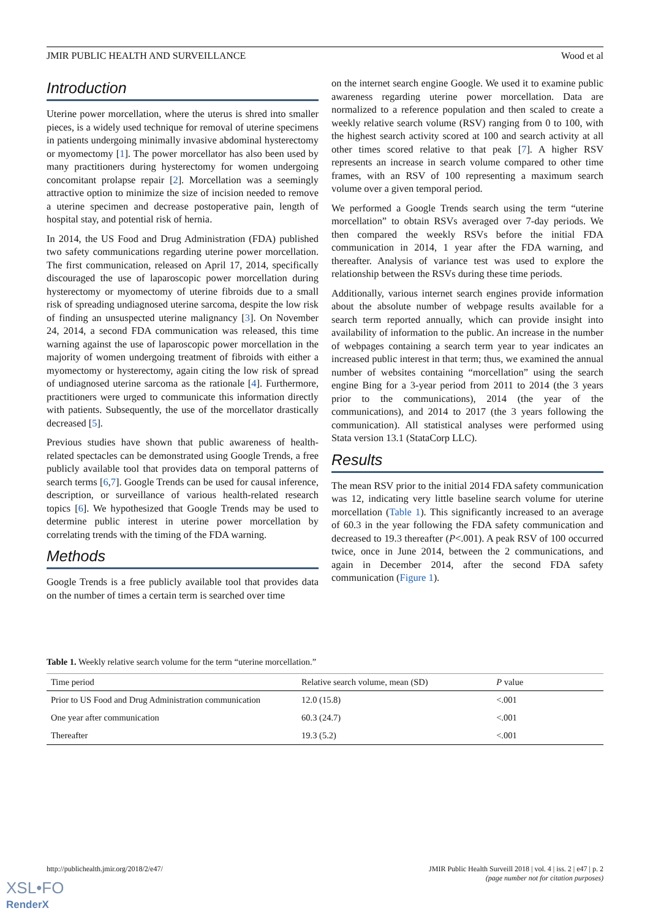JMIR PUBLIC HEALTH AND SURVEILLANCE Wood et al
Introduction
Uterine power morcellation, where the uterus is shred into smaller pieces, is a widely used technique for removal of uterine specimens in patients undergoing minimally invasive abdominal hysterectomy or myomectomy [1]. The power morcellator has also been used by many practitioners during hysterectomy for women undergoing concomitant prolapse repair [2]. Morcellation was a seemingly attractive option to minimize the size of incision needed to remove a uterine specimen and decrease postoperative pain, length of hospital stay, and potential risk of hernia.
In 2014, the US Food and Drug Administration (FDA) published two safety communications regarding uterine power morcellation. The first communication, released on April 17, 2014, specifically discouraged the use of laparoscopic power morcellation during hysterectomy or myomectomy of uterine fibroids due to a small risk of spreading undiagnosed uterine sarcoma, despite the low risk of finding an unsuspected uterine malignancy [3]. On November 24, 2014, a second FDA communication was released, this time warning against the use of laparoscopic power morcellation in the majority of women undergoing treatment of fibroids with either a myomectomy or hysterectomy, again citing the low risk of spread of undiagnosed uterine sarcoma as the rationale [4]. Furthermore, practitioners were urged to communicate this information directly with patients. Subsequently, the use of the morcellator drastically decreased [5].
Previous studies have shown that public awareness of health-related spectacles can be demonstrated using Google Trends, a free publicly available tool that provides data on temporal patterns of search terms [6,7]. Google Trends can be used for causal inference, description, or surveillance of various health-related research topics [6]. We hypothesized that Google Trends may be used to determine public interest in uterine power morcellation by correlating trends with the timing of the FDA warning.
Methods
Google Trends is a free publicly available tool that provides data on the number of times a certain term is searched over time
on the internet search engine Google. We used it to examine public awareness regarding uterine power morcellation. Data are normalized to a reference population and then scaled to create a weekly relative search volume (RSV) ranging from 0 to 100, with the highest search activity scored at 100 and search activity at all other times scored relative to that peak [7]. A higher RSV represents an increase in search volume compared to other time frames, with an RSV of 100 representing a maximum search volume over a given temporal period.
We performed a Google Trends search using the term “uterine morcellation” to obtain RSVs averaged over 7-day periods. We then compared the weekly RSVs before the initial FDA communication in 2014, 1 year after the FDA warning, and thereafter. Analysis of variance test was used to explore the relationship between the RSVs during these time periods.
Additionally, various internet search engines provide information about the absolute number of webpage results available for a search term reported annually, which can provide insight into availability of information to the public. An increase in the number of webpages containing a search term year to year indicates an increased public interest in that term; thus, we examined the annual number of websites containing “morcellation” using the search engine Bing for a 3-year period from 2011 to 2014 (the 3 years prior to the communications), 2014 (the year of the communications), and 2014 to 2017 (the 3 years following the communication). All statistical analyses were performed using Stata version 13.1 (StataCorp LLC).
Results
The mean RSV prior to the initial 2014 FDA safety communication was 12, indicating very little baseline search volume for uterine morcellation (Table 1). This significantly increased to an average of 60.3 in the year following the FDA safety communication and decreased to 19.3 thereafter (P<.001). A peak RSV of 100 occurred twice, once in June 2014, between the 2 communications, and again in December 2014, after the second FDA safety communication (Figure 1).
Table 1. Weekly relative search volume for the term “uterine morcellation.”
| Time period | Relative search volume, mean (SD) | P value |
| --- | --- | --- |
| Prior to US Food and Drug Administration communication | 12.0 (15.8) | <.001 |
| One year after communication | 60.3 (24.7) | <.001 |
| Thereafter | 19.3 (5.2) | <.001 |
http://publichealth.jmir.org/2018/2/e47/ JMIR Public Health Surveill 2018 | vol. 4 | iss. 2 | e47 | p. 2
(page number not for citation purposes)
XSL•FO
RenderX